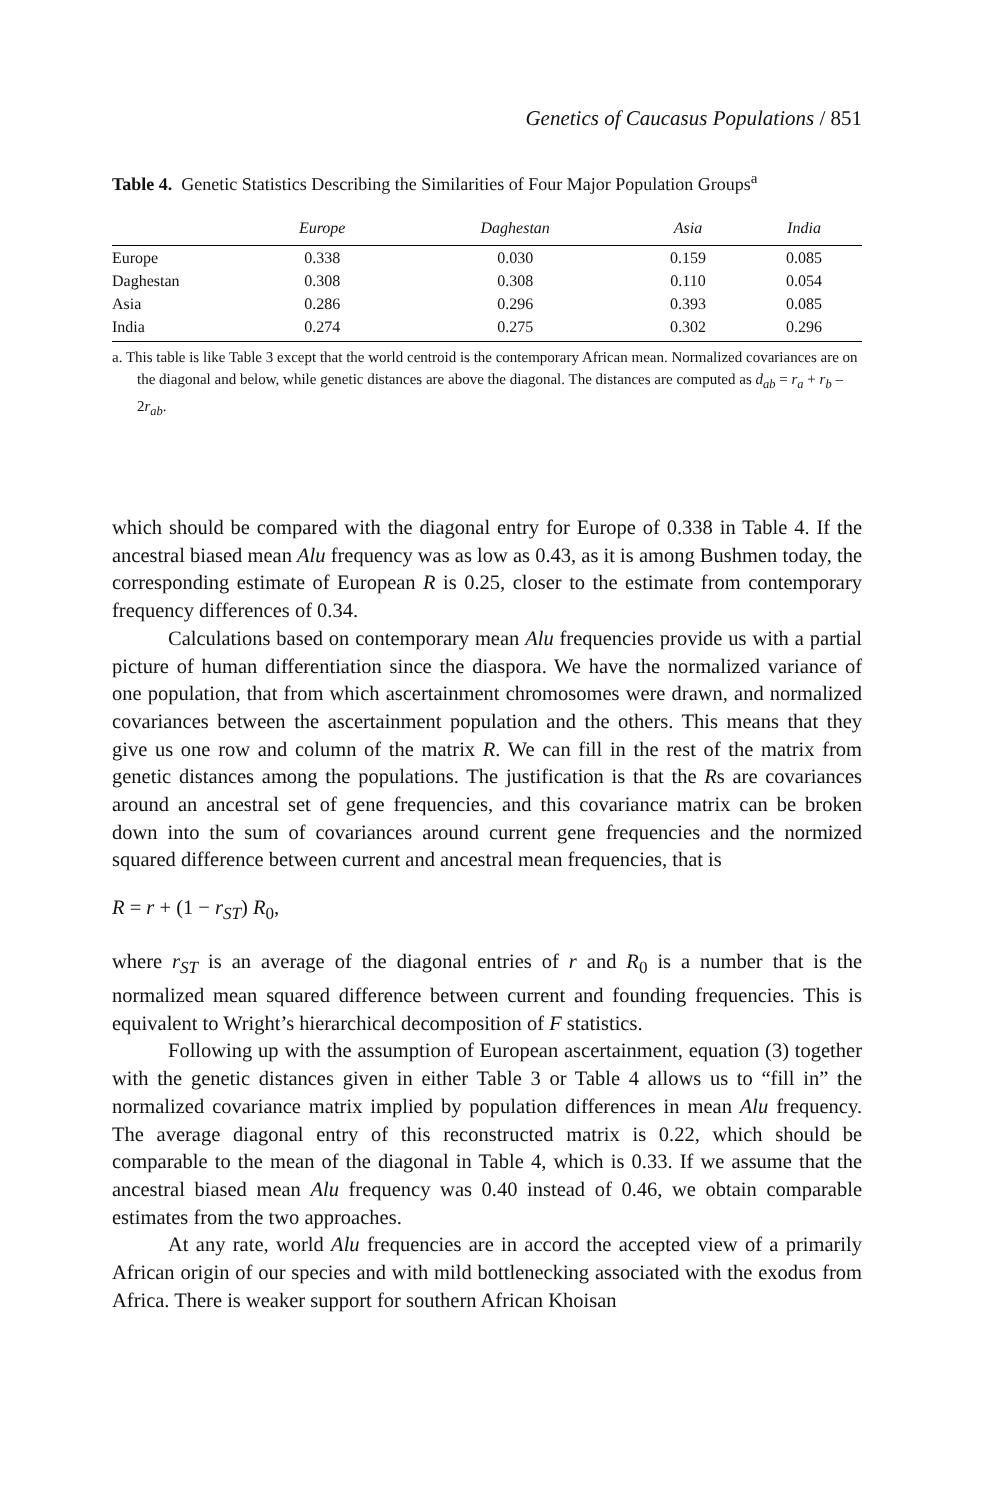Genetics of Caucasus Populations / 851
Table 4. Genetic Statistics Describing the Similarities of Four Major Population Groups<sup>a</sup>
| | Europe | Daghestan | Asia | India |
| --- | --- | --- | --- | --- |
| Europe | 0.338 | 0.030 | 0.159 | 0.085 |
| Daghestan | 0.308 | 0.308 | 0.110 | 0.054 |
| Asia | 0.286 | 0.296 | 0.393 | 0.085 |
| India | 0.274 | 0.275 | 0.302 | 0.296 |
a. This table is like Table 3 except that the world centroid is the contemporary African mean. Normalized covariances are on the diagonal and below, while genetic distances are above the diagonal. The distances are computed as d<sub>ab</sub> = r<sub>a</sub> + r<sub>b</sub> – 2r<sub>ab</sub>.
which should be compared with the diagonal entry for Europe of 0.338 in Table 4. If the ancestral biased mean Alu frequency was as low as 0.43, as it is among Bushmen today, the corresponding estimate of European R is 0.25, closer to the estimate from contemporary frequency differences of 0.34.
Calculations based on contemporary mean Alu frequencies provide us with a partial picture of human differentiation since the diaspora. We have the normalized variance of one population, that from which ascertainment chromosomes were drawn, and normalized covariances between the ascertainment population and the others. This means that they give us one row and column of the matrix R. We can fill in the rest of the matrix from genetic distances among the populations. The justification is that the Rs are covariances around an ancestral set of gene frequencies, and this covariance matrix can be broken down into the sum of covariances around current gene frequencies and the normized squared difference between current and ancestral mean frequencies, that is
R = r + (1 − r<sub>ST</sub>) R<sub>0</sub>,
where r<sub>ST</sub> is an average of the diagonal entries of r and R<sub>0</sub> is a number that is the normalized mean squared difference between current and founding frequencies. This is equivalent to Wright’s hierarchical decomposition of F statistics.
Following up with the assumption of European ascertainment, equation (3) together with the genetic distances given in either Table 3 or Table 4 allows us to “fill in” the normalized covariance matrix implied by population differences in mean Alu frequency. The average diagonal entry of this reconstructed matrix is 0.22, which should be comparable to the mean of the diagonal in Table 4, which is 0.33. If we assume that the ancestral biased mean Alu frequency was 0.40 instead of 0.46, we obtain comparable estimates from the two approaches.
At any rate, world Alu frequencies are in accord the accepted view of a primarily African origin of our species and with mild bottlenecking associated with the exodus from Africa. There is weaker support for southern African Khoisan